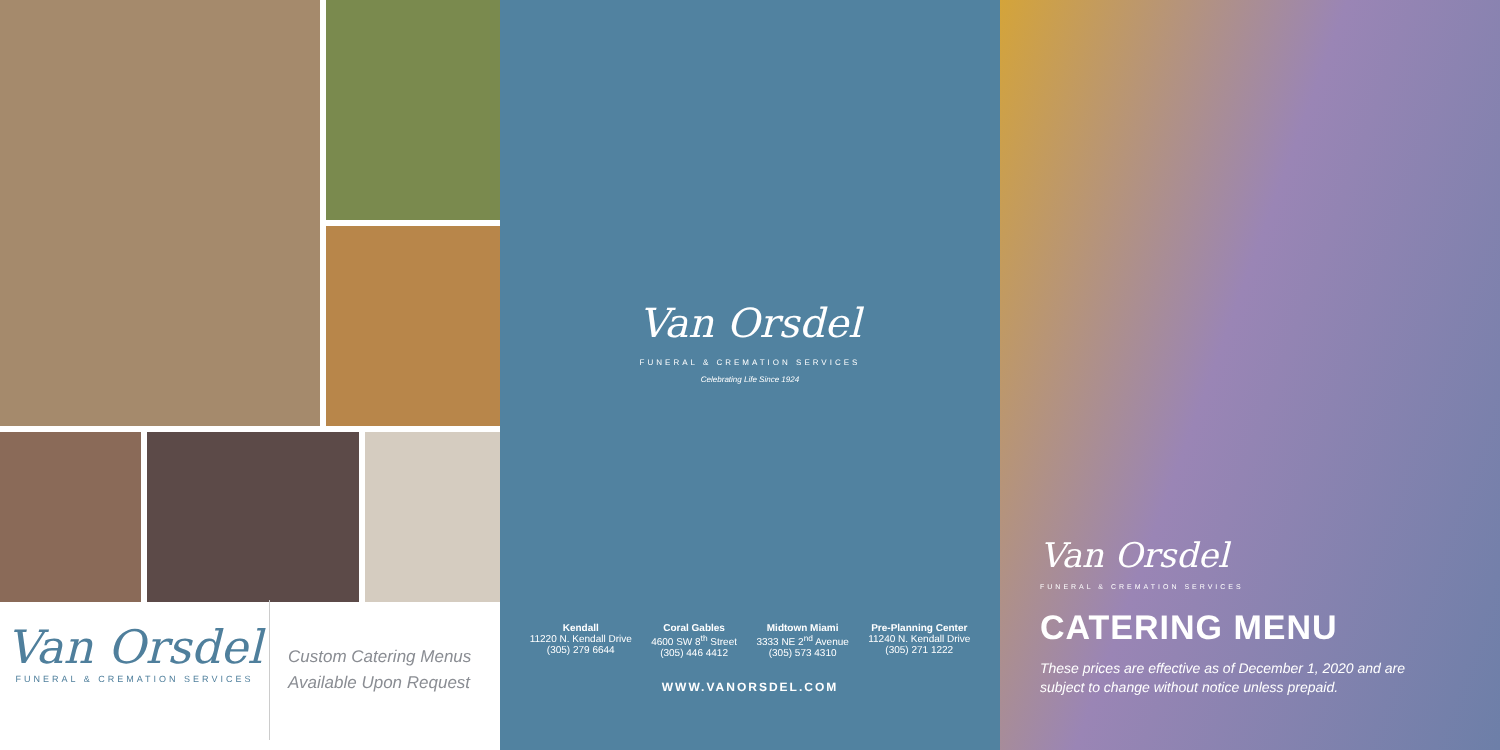Van Orsdel
FUNERAL & CREMATION SERVICES
Custom Catering Menus
Available Upon Request
Van Orsdel
FUNERAL & CREMATION SERVICES
Celebrating Life Since 1924
Kendall
11220 N. Kendall Drive
(305) 279 6644
Coral Gables
4600 SW 8<sup>th</sup> Street
(305) 446 4412
Midtown Miami
3333 NE 2<sup>nd</sup> Avenue
(305) 573 4310
Pre-Planning Center
11240 N. Kendall Drive
(305) 271 1222
WWW.VANORSDEL.COM
Van Orsdel
FUNERAL & CREMATION SERVICES
CATERING MENU
These prices are effective as of December 1, 2020 and are
subject to change without notice unless prepaid.